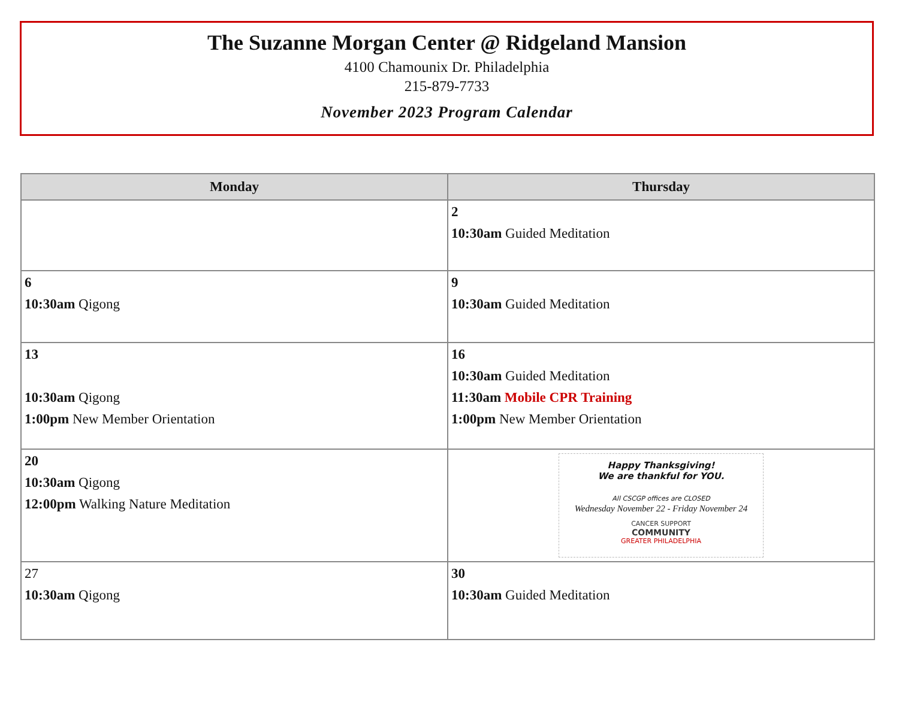The Suzanne Morgan Center @ Ridgeland Mansion
4100 Chamounix Dr. Philadelphia
215-879-7733
November 2023 Program Calendar
| Monday | Thursday |
| --- | --- |
| | 2 10:30am Guided Meditation |
| 6 10:30am Qigong | 9 10:30am Guided Meditation |
| 13 10:30am Qigong 1:00pm New Member Orientation | 16 10:30am Guided Meditation 11:30am Mobile CPR Training 1:00pm New Member Orientation |
| 20 10:30am Qigong 12:00pm Walking Nature Meditation | Happy Thanksgiving! We are thankful for YOU. All CSCGP offices are CLOSED Wednesday November 22 - Friday November 24 CANCER SUPPORT COMMUNITY GREATER PHILADELPHIA |
| 27 10:30am Qigong | 30 10:30am Guided Meditation |